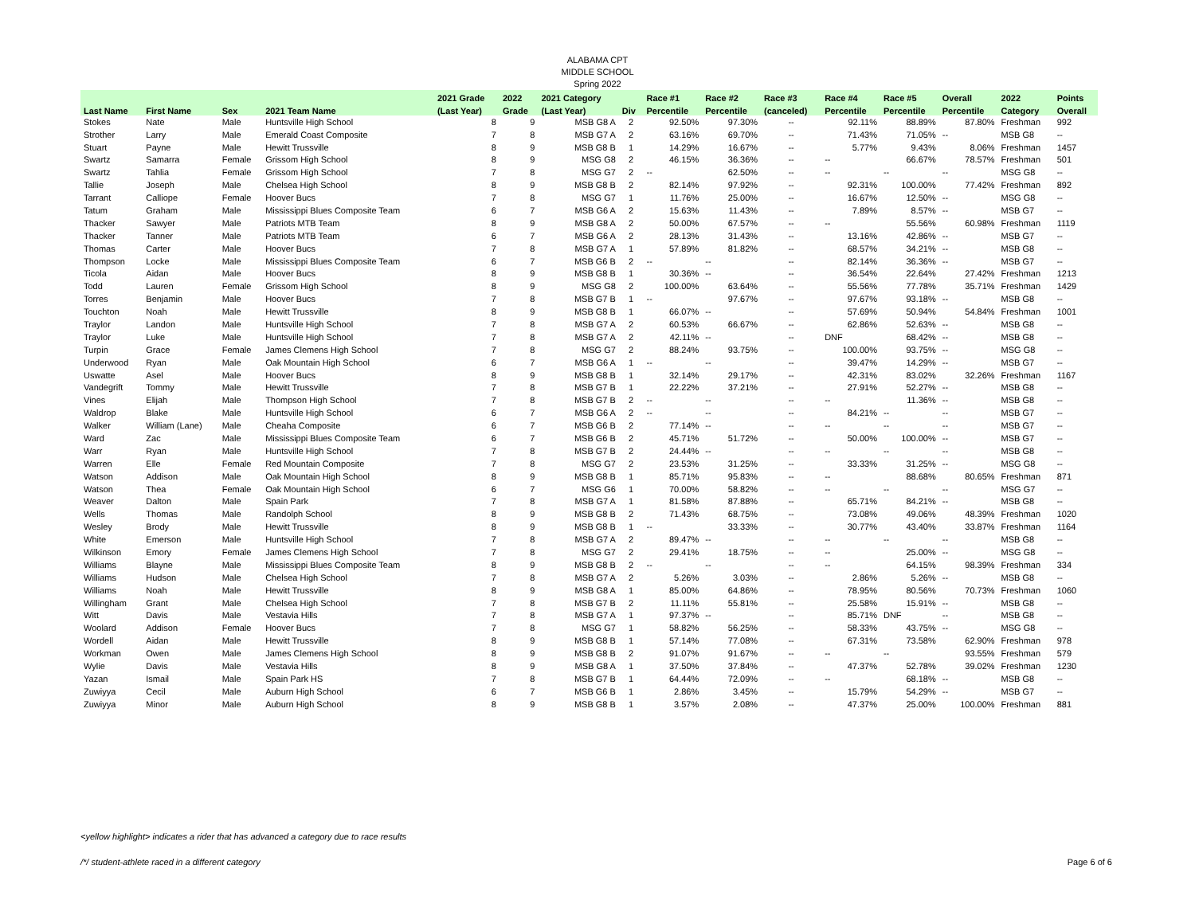ALABAMA CPT
MIDDLE SCHOOL
Spring 2022
| | | | | 2021 Grade | 2022 | 2021 Category | | Race #1 | Race #2 | Race #3 | Race #4 | Race #5 | Overall | 2022 | Points |
| --- | --- | --- | --- | --- | --- | --- | --- | --- | --- | --- | --- | --- | --- | --- | --- |
| Last Name | First Name | Sex | 2021 Team Name | (Last Year) | Grade | (Last Year) | Div | Percentile | Percentile | (canceled) | Percentile | Percentile | Percentile | Category | Overall |
| Stokes | Nate | Male | Huntsville High School | 8 | 9 | MSB G8 A | 2 | 92.50% | 97.30% | -- | 92.11% | 88.89% | 87.80% | Freshman | 992 |
| Strother | Larry | Male | Emerald Coast Composite | 7 | 8 | MSB G7 A | 2 | 63.16% | 69.70% | -- | 71.43% | 71.05% | -- | MSB G8 | -- |
| Stuart | Payne | Male | Hewitt Trussville | 8 | 9 | MSB G8 B | 1 | 14.29% | 16.67% | -- | 5.77% | 9.43% | 8.06% | Freshman | 1457 |
| Swartz | Samarra | Female | Grissom High School | 8 | 9 | MSG G8 | 2 | 46.15% | 36.36% | -- | -- | 66.67% | 78.57% | Freshman | 501 |
| Swartz | Tahlia | Female | Grissom High School | 7 | 8 | MSG G7 | 2 | -- | 62.50% | -- | -- | -- | -- | MSG G8 | -- |
| Tallie | Joseph | Male | Chelsea High School | 8 | 9 | MSB G8 B | 2 | 82.14% | 97.92% | -- | 92.31% | 100.00% | 77.42% | Freshman | 892 |
| Tarrant | Calliope | Female | Hoover Bucs | 7 | 8 | MSG G7 | 1 | 11.76% | 25.00% | -- | 16.67% | 12.50% | -- | MSG G8 | -- |
| Tatum | Graham | Male | Mississippi Blues Composite Team | 6 | 7 | MSB G6 A | 2 | 15.63% | 11.43% | -- | 7.89% | 8.57% | -- | MSB G7 | -- |
| Thacker | Sawyer | Male | Patriots MTB Team | 8 | 9 | MSB G8 A | 2 | 50.00% | 67.57% | -- | -- | 55.56% | 60.98% | Freshman | 1119 |
| Thacker | Tanner | Male | Patriots MTB Team | 6 | 7 | MSB G6 A | 2 | 28.13% | 31.43% | -- | 13.16% | 42.86% | -- | MSB G7 | -- |
| Thomas | Carter | Male | Hoover Bucs | 7 | 8 | MSB G7 A | 1 | 57.89% | 81.82% | -- | 68.57% | 34.21% | -- | MSB G8 | -- |
| Thompson | Locke | Male | Mississippi Blues Composite Team | 6 | 7 | MSB G6 B | 2 | -- | -- | -- | 82.14% | 36.36% | -- | MSB G7 | -- |
| Ticola | Aidan | Male | Hoover Bucs | 8 | 9 | MSB G8 B | 1 | 30.36% | -- | -- | 36.54% | 22.64% | 27.42% | Freshman | 1213 |
| Todd | Lauren | Female | Grissom High School | 8 | 9 | MSG G8 | 2 | 100.00% | 63.64% | -- | 55.56% | 77.78% | 35.71% | Freshman | 1429 |
| Torres | Benjamin | Male | Hoover Bucs | 7 | 8 | MSB G7 B | 1 | -- | 97.67% | -- | 97.67% | 93.18% | -- | MSB G8 | -- |
| Touchton | Noah | Male | Hewitt Trussville | 8 | 9 | MSB G8 B | 1 | 66.07% | -- | -- | 57.69% | 50.94% | 54.84% | Freshman | 1001 |
| Traylor | Landon | Male | Huntsville High School | 7 | 8 | MSB G7 A | 2 | 60.53% | 66.67% | -- | 62.86% | 52.63% | -- | MSB G8 | -- |
| Traylor | Luke | Male | Huntsville High School | 7 | 8 | MSB G7 A | 2 | 42.11% | -- | -- | DNF | 68.42% | -- | MSB G8 | -- |
| Turpin | Grace | Female | James Clemens High School | 7 | 8 | MSG G7 | 2 | 88.24% | 93.75% | -- | 100.00% | 93.75% | -- | MSG G8 | -- |
| Underwood | Ryan | Male | Oak Mountain High School | 6 | 7 | MSB G6 A | 1 | -- | -- | -- | 39.47% | 14.29% | -- | MSB G7 | -- |
| Uswatte | Asel | Male | Hoover Bucs | 8 | 9 | MSB G8 B | 1 | 32.14% | 29.17% | -- | 42.31% | 83.02% | 32.26% | Freshman | 1167 |
| Vandegrift | Tommy | Male | Hewitt Trussville | 7 | 8 | MSB G7 B | 1 | 22.22% | 37.21% | -- | 27.91% | 52.27% | -- | MSB G8 | -- |
| Vines | Elijah | Male | Thompson High School | 7 | 8 | MSB G7 B | 2 | -- | -- | -- | -- | 11.36% | -- | MSB G8 | -- |
| Waldrop | Blake | Male | Huntsville High School | 6 | 7 | MSB G6 A | 2 | -- | -- | -- | 84.21% | -- | -- | MSB G7 | -- |
| Walker | William (Lane) | Male | Cheaha Composite | 6 | 7 | MSB G6 B | 2 | 77.14% | -- | -- | -- | -- | -- | MSB G7 | -- |
| Ward | Zac | Male | Mississippi Blues Composite Team | 6 | 7 | MSB G6 B | 2 | 45.71% | 51.72% | -- | 50.00% | 100.00% | -- | MSB G7 | -- |
| Warr | Ryan | Male | Huntsville High School | 7 | 8 | MSB G7 B | 2 | 24.44% | -- | -- | -- | -- | -- | MSB G8 | -- |
| Warren | Elle | Female | Red Mountain Composite | 7 | 8 | MSG G7 | 2 | 23.53% | 31.25% | -- | 33.33% | 31.25% | -- | MSG G8 | -- |
| Watson | Addison | Male | Oak Mountain High School | 8 | 9 | MSB G8 B | 1 | 85.71% | 95.83% | -- | -- | 88.68% | 80.65% | Freshman | 871 |
| Watson | Thea | Female | Oak Mountain High School | 6 | 7 | MSG G6 | 1 | 70.00% | 58.82% | -- | -- | -- | -- | MSG G7 | -- |
| Weaver | Dalton | Male | Spain Park | 7 | 8 | MSB G7 A | 1 | 81.58% | 87.88% | -- | 65.71% | 84.21% | -- | MSB G8 | -- |
| Wells | Thomas | Male | Randolph School | 8 | 9 | MSB G8 B | 2 | 71.43% | 68.75% | -- | 73.08% | 49.06% | 48.39% | Freshman | 1020 |
| Wesley | Brody | Male | Hewitt Trussville | 8 | 9 | MSB G8 B | 1 | -- | 33.33% | -- | 30.77% | 43.40% | 33.87% | Freshman | 1164 |
| White | Emerson | Male | Huntsville High School | 7 | 8 | MSB G7 A | 2 | 89.47% | -- | -- | -- | -- | -- | MSB G8 | -- |
| Wilkinson | Emory | Female | James Clemens High School | 7 | 8 | MSG G7 | 2 | 29.41% | 18.75% | -- | -- | 25.00% | -- | MSG G8 | -- |
| Williams | Blayne | Male | Mississippi Blues Composite Team | 8 | 9 | MSB G8 B | 2 | -- | -- | -- | -- | 64.15% | 98.39% | Freshman | 334 |
| Williams | Hudson | Male | Chelsea High School | 7 | 8 | MSB G7 A | 2 | 5.26% | 3.03% | -- | 2.86% | 5.26% | -- | MSB G8 | -- |
| Williams | Noah | Male | Hewitt Trussville | 8 | 9 | MSB G8 A | 1 | 85.00% | 64.86% | -- | 78.95% | 80.56% | 70.73% | Freshman | 1060 |
| Willingham | Grant | Male | Chelsea High School | 7 | 8 | MSB G7 B | 2 | 11.11% | 55.81% | -- | 25.58% | 15.91% | -- | MSB G8 | -- |
| Witt | Davis | Male | Vestavia Hills | 7 | 8 | MSB G7 A | 1 | 97.37% | -- | -- | 85.71% | DNF | -- | MSB G8 | -- |
| Woolard | Addison | Female | Hoover Bucs | 7 | 8 | MSG G7 | 1 | 58.82% | 56.25% | -- | 58.33% | 43.75% | -- | MSG G8 | -- |
| Wordell | Aidan | Male | Hewitt Trussville | 8 | 9 | MSB G8 B | 1 | 57.14% | 77.08% | -- | 67.31% | 73.58% | 62.90% | Freshman | 978 |
| Workman | Owen | Male | James Clemens High School | 8 | 9 | MSB G8 B | 2 | 91.07% | 91.67% | -- | -- | -- | 93.55% | Freshman | 579 |
| Wylie | Davis | Male | Vestavia Hills | 8 | 9 | MSB G8 A | 1 | 37.50% | 37.84% | -- | 47.37% | 52.78% | 39.02% | Freshman | 1230 |
| Yazan | Ismail | Male | Spain Park HS | 7 | 8 | MSB G7 B | 1 | 64.44% | 72.09% | -- | -- | 68.18% | -- | MSB G8 | -- |
| Zuwiyya | Cecil | Male | Auburn High School | 6 | 7 | MSB G6 B | 1 | 2.86% | 3.45% | -- | 15.79% | 54.29% | -- | MSB G7 | -- |
| Zuwiyya | Minor | Male | Auburn High School | 8 | 9 | MSB G8 B | 1 | 3.57% | 2.08% | -- | 47.37% | 25.00% | 100.00% | Freshman | 881 |
<yellow highlight> indicates a rider that has advanced a category due to race results
/*/ student-athlete raced in a different category
Page 6 of 6